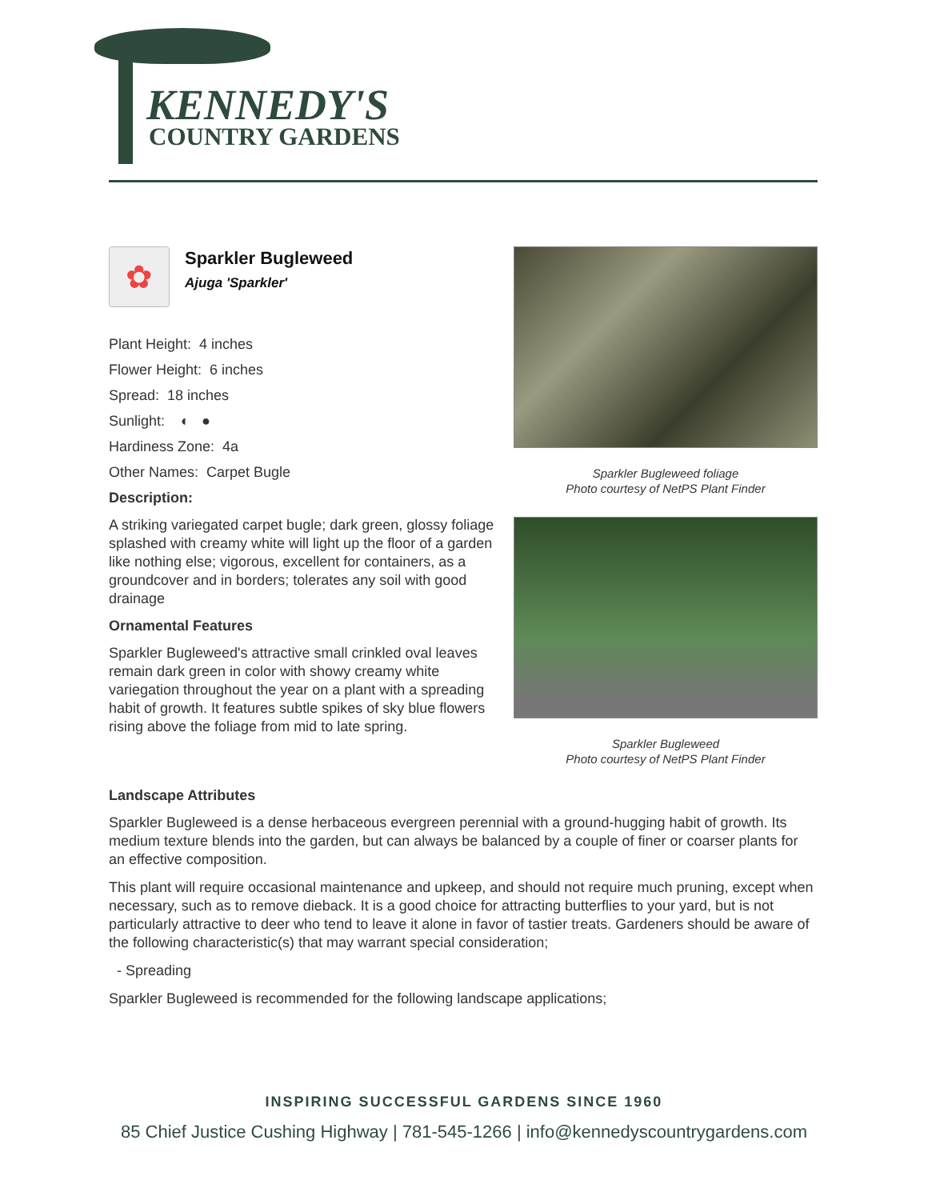KENNEDY'S
COUNTRY GARDENS
✿
Sparkler Bugleweed
Ajuga 'Sparkler'
Plant Height: 4 inches
Flower Height: 6 inches
Spread: 18 inches
Sunlight: ◐ ●
Hardiness Zone: 4a
Other Names: Carpet Bugle
Description:
A striking variegated carpet bugle; dark green, glossy foliage splashed with creamy white will light up the floor of a garden like nothing else; vigorous, excellent for containers, as a groundcover and in borders; tolerates any soil with good drainage
Ornamental Features
Sparkler Bugleweed's attractive small crinkled oval leaves remain dark green in color with showy creamy white variegation throughout the year on a plant with a spreading habit of growth. It features subtle spikes of sky blue flowers rising above the foliage from mid to late spring.
Sparkler Bugleweed foliage
Photo courtesy of NetPS Plant Finder
Sparkler Bugleweed
Photo courtesy of NetPS Plant Finder
Landscape Attributes
Sparkler Bugleweed is a dense herbaceous evergreen perennial with a ground-hugging habit of growth. Its medium texture blends into the garden, but can always be balanced by a couple of finer or coarser plants for an effective composition.
This plant will require occasional maintenance and upkeep, and should not require much pruning, except when necessary, such as to remove dieback. It is a good choice for attracting butterflies to your yard, but is not particularly attractive to deer who tend to leave it alone in favor of tastier treats. Gardeners should be aware of the following characteristic(s) that may warrant special consideration;
- Spreading
Sparkler Bugleweed is recommended for the following landscape applications;
INSPIRING SUCCESSFUL GARDENS SINCE 1960
85 Chief Justice Cushing Highway | 781-545-1266 | info@kennedyscountrygardens.com